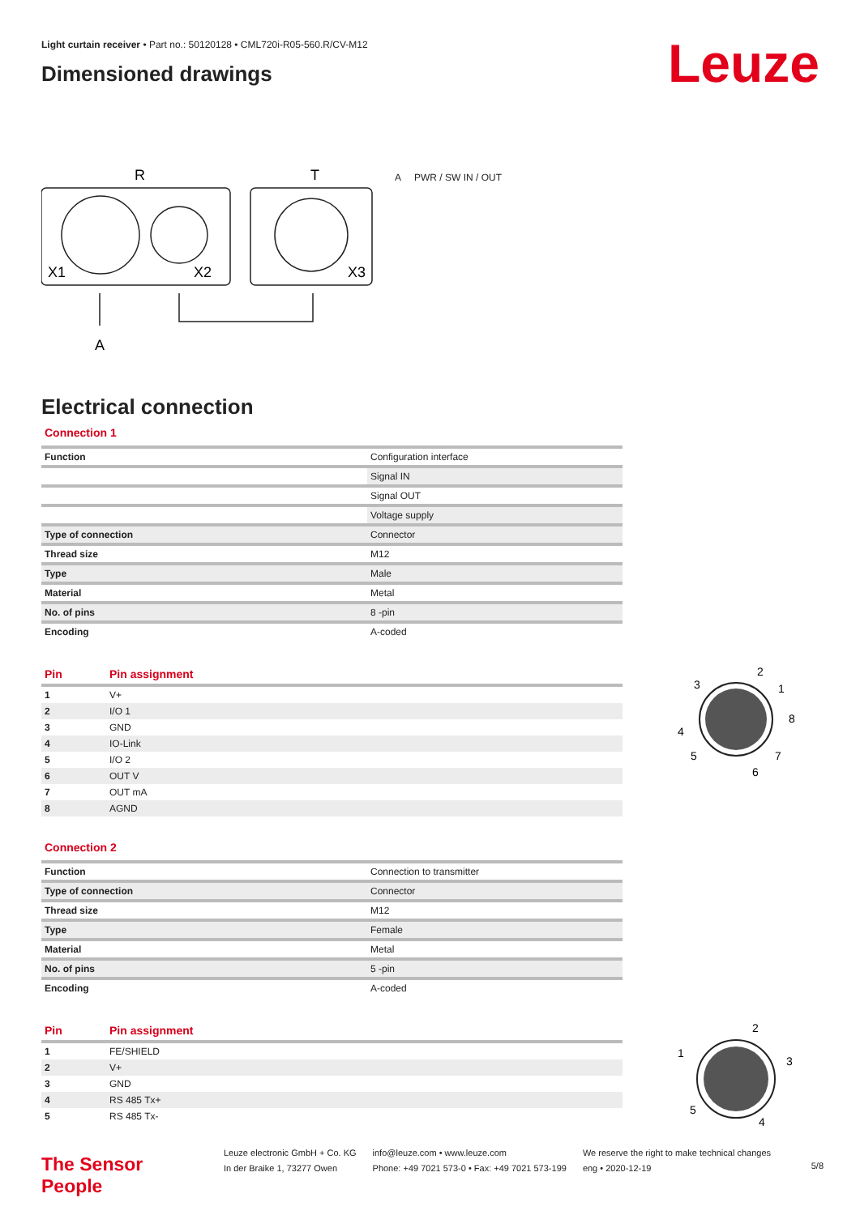Leuze
Light curtain receiver • Part no.: 50120128 • CML720i-R05-560.R/CV-M12
Dimensioned drawings
R
T
X1
X2
X3
A
A PWR / SW IN / OUT
Electrical connection
Connection 1
| Function | Configuration interface |
| | Signal IN |
| | Signal OUT |
| | Voltage supply |
| Type of connection | Connector |
| Thread size | M12 |
| Type | Male |
| Material | Metal |
| No. of pins | 8 -pin |
| Encoding | A-coded |
| Pin | Pin assignment |
| --- | --- |
| 1 | V+ |
| 2 | I/O 1 |
| 3 | GND |
| 4 | IO-Link |
| 5 | I/O 2 |
| 6 | OUT V |
| 7 | OUT mA |
| 8 | AGND |
2
1
8
7
6
5
4
3
Connection 2
| Function | Connection to transmitter |
| Type of connection | Connector |
| Thread size | M12 |
| Type | Female |
| Material | Metal |
| No. of pins | 5 -pin |
| Encoding | A-coded |
| Pin | Pin assignment |
| --- | --- |
| 1 | FE/SHIELD |
| 2 | V+ |
| 3 | GND |
| 4 | RS 485 Tx+ |
| 5 | RS 485 Tx- |
2
1
3
5
4
The Sensor People
Leuze electronic GmbH + Co. KG
In der Braike 1, 73277 Owen
info@leuze.com • www.leuze.com
Phone: +49 7021 573-0 • Fax: +49 7021 573-199
We reserve the right to make technical changes
eng • 2020-12-19
5/8